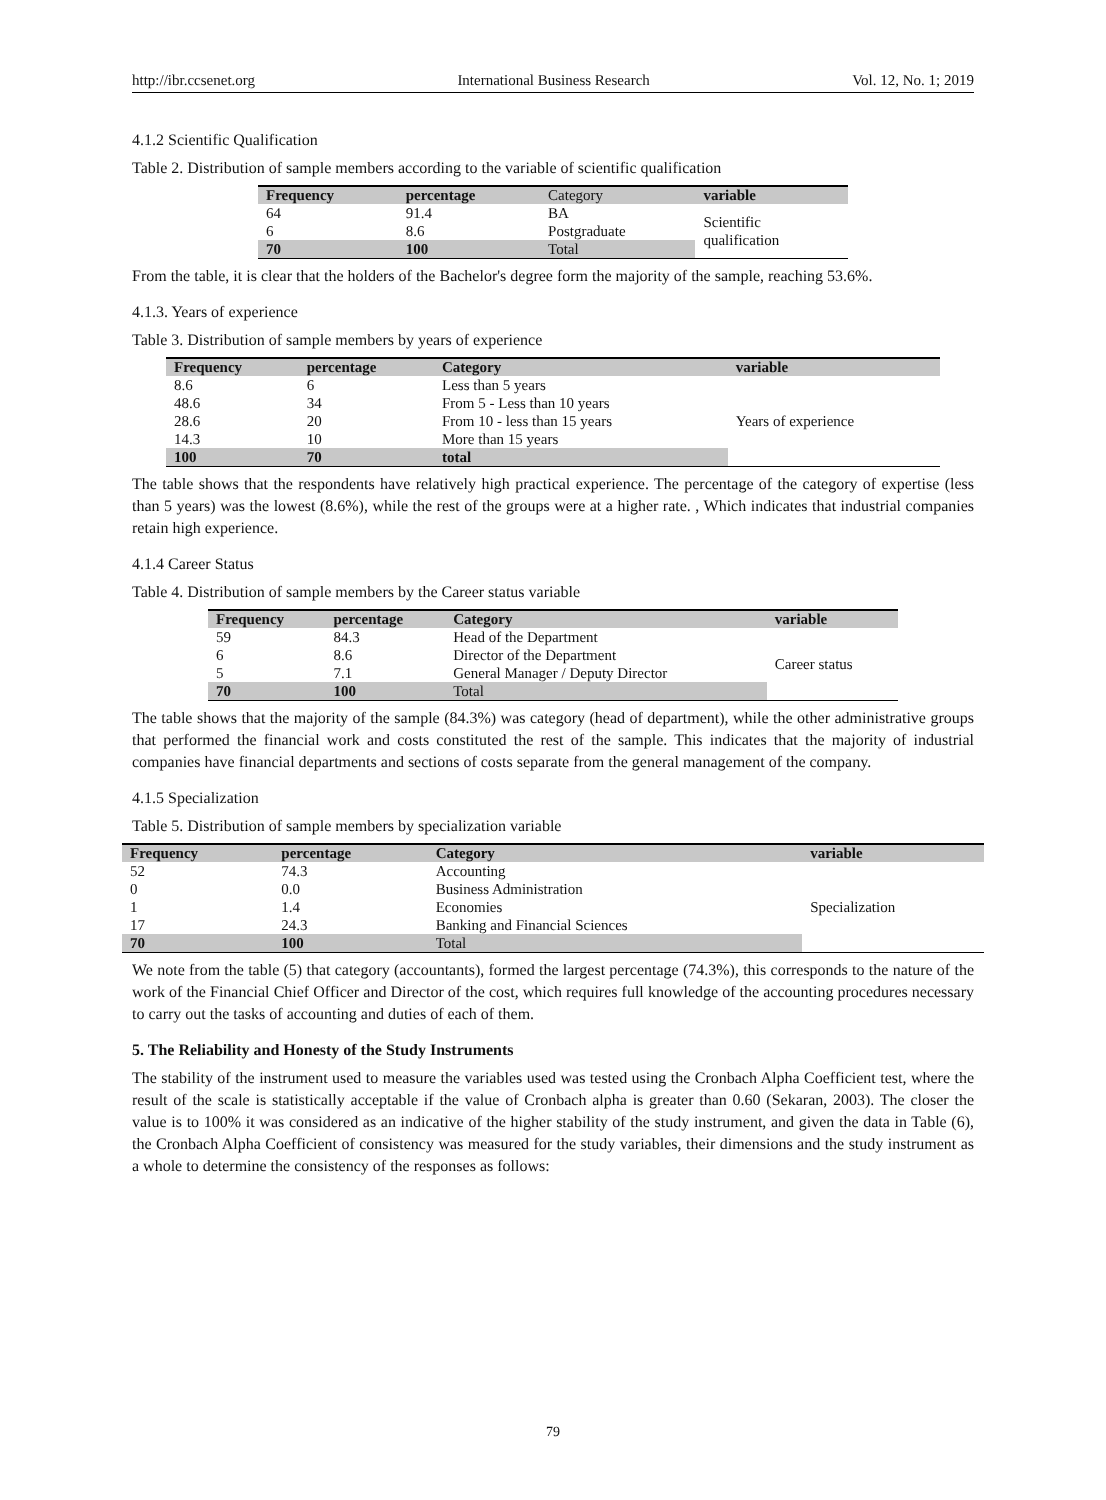http://ibr.ccsenet.org International Business Research Vol. 12, No. 1; 2019
4.1.2 Scientific Qualification
Table 2. Distribution of sample members according to the variable of scientific qualification
| Frequency | percentage | Category | variable |
| --- | --- | --- | --- |
| 64 | 91.4 | BA | Scientific qualification |
| 6 | 8.6 | Postgraduate | |
| 70 | 100 | Total | |
From the table, it is clear that the holders of the Bachelor's degree form the majority of the sample, reaching 53.6%.
4.1.3. Years of experience
Table 3. Distribution of sample members by years of experience
| Frequency | percentage | Category | variable |
| --- | --- | --- | --- |
| 8.6 | 6 | Less than 5 years | Years of experience |
| 48.6 | 34 | From 5 - Less than 10 years | |
| 28.6 | 20 | From 10 - less than 15 years | |
| 14.3 | 10 | More than 15 years | |
| 100 | 70 | total | |
The table shows that the respondents have relatively high practical experience. The percentage of the category of expertise (less than 5 years) was the lowest (8.6%), while the rest of the groups were at a higher rate. , Which indicates that industrial companies retain high experience.
4.1.4 Career Status
Table 4. Distribution of sample members by the Career status variable
| Frequency | percentage | Category | variable |
| --- | --- | --- | --- |
| 59 | 84.3 | Head of the Department | Career status |
| 6 | 8.6 | Director of the Department | |
| 5 | 7.1 | General Manager / Deputy Director | |
| 70 | 100 | Total | |
The table shows that the majority of the sample (84.3%) was category (head of department), while the other administrative groups that performed the financial work and costs constituted the rest of the sample. This indicates that the majority of industrial companies have financial departments and sections of costs separate from the general management of the company.
4.1.5 Specialization
Table 5. Distribution of sample members by specialization variable
| Frequency | percentage | Category | variable |
| --- | --- | --- | --- |
| 52 | 74.3 | Accounting | Specialization |
| 0 | 0.0 | Business Administration | |
| 1 | 1.4 | Economies | |
| 17 | 24.3 | Banking and Financial Sciences | |
| 70 | 100 | Total | |
We note from the table (5) that category (accountants), formed the largest percentage (74.3%), this corresponds to the nature of the work of the Financial Chief Officer and Director of the cost, which requires full knowledge of the accounting procedures necessary to carry out the tasks of accounting and duties of each of them.
5. The Reliability and Honesty of the Study Instruments
The stability of the instrument used to measure the variables used was tested using the Cronbach Alpha Coefficient test, where the result of the scale is statistically acceptable if the value of Cronbach alpha is greater than 0.60 (Sekaran, 2003). The closer the value is to 100% it was considered as an indicative of the higher stability of the study instrument, and given the data in Table (6), the Cronbach Alpha Coefficient of consistency was measured for the study variables, their dimensions and the study instrument as a whole to determine the consistency of the responses as follows:
79